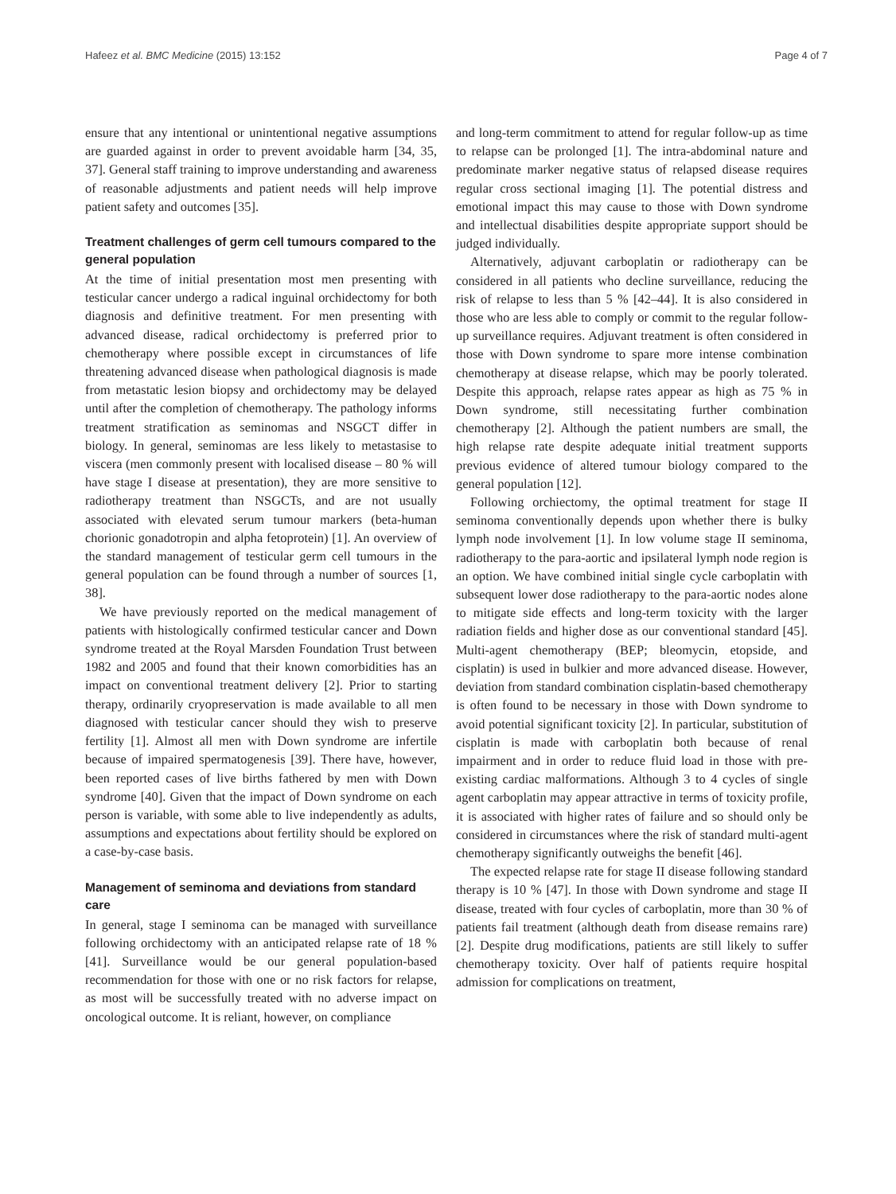Hafeez et al. BMC Medicine (2015) 13:152 Page 4 of 7
ensure that any intentional or unintentional negative assumptions are guarded against in order to prevent avoidable harm [34, 35, 37]. General staff training to improve understanding and awareness of reasonable adjustments and patient needs will help improve patient safety and outcomes [35].
Treatment challenges of germ cell tumours compared to the general population
At the time of initial presentation most men presenting with testicular cancer undergo a radical inguinal orchidectomy for both diagnosis and definitive treatment. For men presenting with advanced disease, radical orchidectomy is preferred prior to chemotherapy where possible except in circumstances of life threatening advanced disease when pathological diagnosis is made from metastatic lesion biopsy and orchidectomy may be delayed until after the completion of chemotherapy. The pathology informs treatment stratification as seminomas and NSGCT differ in biology. In general, seminomas are less likely to metastasise to viscera (men commonly present with localised disease – 80 % will have stage I disease at presentation), they are more sensitive to radiotherapy treatment than NSGCTs, and are not usually associated with elevated serum tumour markers (beta-human chorionic gonadotropin and alpha fetoprotein) [1]. An overview of the standard management of testicular germ cell tumours in the general population can be found through a number of sources [1, 38].
We have previously reported on the medical management of patients with histologically confirmed testicular cancer and Down syndrome treated at the Royal Marsden Foundation Trust between 1982 and 2005 and found that their known comorbidities has an impact on conventional treatment delivery [2]. Prior to starting therapy, ordinarily cryopreservation is made available to all men diagnosed with testicular cancer should they wish to preserve fertility [1]. Almost all men with Down syndrome are infertile because of impaired spermatogenesis [39]. There have, however, been reported cases of live births fathered by men with Down syndrome [40]. Given that the impact of Down syndrome on each person is variable, with some able to live independently as adults, assumptions and expectations about fertility should be explored on a case-by-case basis.
Management of seminoma and deviations from standard care
In general, stage I seminoma can be managed with surveillance following orchidectomy with an anticipated relapse rate of 18 % [41]. Surveillance would be our general population-based recommendation for those with one or no risk factors for relapse, as most will be successfully treated with no adverse impact on oncological outcome. It is reliant, however, on compliance
and long-term commitment to attend for regular follow-up as time to relapse can be prolonged [1]. The intra-abdominal nature and predominate marker negative status of relapsed disease requires regular cross sectional imaging [1]. The potential distress and emotional impact this may cause to those with Down syndrome and intellectual disabilities despite appropriate support should be judged individually.
Alternatively, adjuvant carboplatin or radiotherapy can be considered in all patients who decline surveillance, reducing the risk of relapse to less than 5 % [42–44]. It is also considered in those who are less able to comply or commit to the regular follow-up surveillance requires. Adjuvant treatment is often considered in those with Down syndrome to spare more intense combination chemotherapy at disease relapse, which may be poorly tolerated. Despite this approach, relapse rates appear as high as 75 % in Down syndrome, still necessitating further combination chemotherapy [2]. Although the patient numbers are small, the high relapse rate despite adequate initial treatment supports previous evidence of altered tumour biology compared to the general population [12].
Following orchiectomy, the optimal treatment for stage II seminoma conventionally depends upon whether there is bulky lymph node involvement [1]. In low volume stage II seminoma, radiotherapy to the para-aortic and ipsilateral lymph node region is an option. We have combined initial single cycle carboplatin with subsequent lower dose radiotherapy to the para-aortic nodes alone to mitigate side effects and long-term toxicity with the larger radiation fields and higher dose as our conventional standard [45]. Multi-agent chemotherapy (BEP; bleomycin, etopside, and cisplatin) is used in bulkier and more advanced disease. However, deviation from standard combination cisplatin-based chemotherapy is often found to be necessary in those with Down syndrome to avoid potential significant toxicity [2]. In particular, substitution of cisplatin is made with carboplatin both because of renal impairment and in order to reduce fluid load in those with pre-existing cardiac malformations. Although 3 to 4 cycles of single agent carboplatin may appear attractive in terms of toxicity profile, it is associated with higher rates of failure and so should only be considered in circumstances where the risk of standard multi-agent chemotherapy significantly outweighs the benefit [46].
The expected relapse rate for stage II disease following standard therapy is 10 % [47]. In those with Down syndrome and stage II disease, treated with four cycles of carboplatin, more than 30 % of patients fail treatment (although death from disease remains rare) [2]. Despite drug modifications, patients are still likely to suffer chemotherapy toxicity. Over half of patients require hospital admission for complications on treatment,